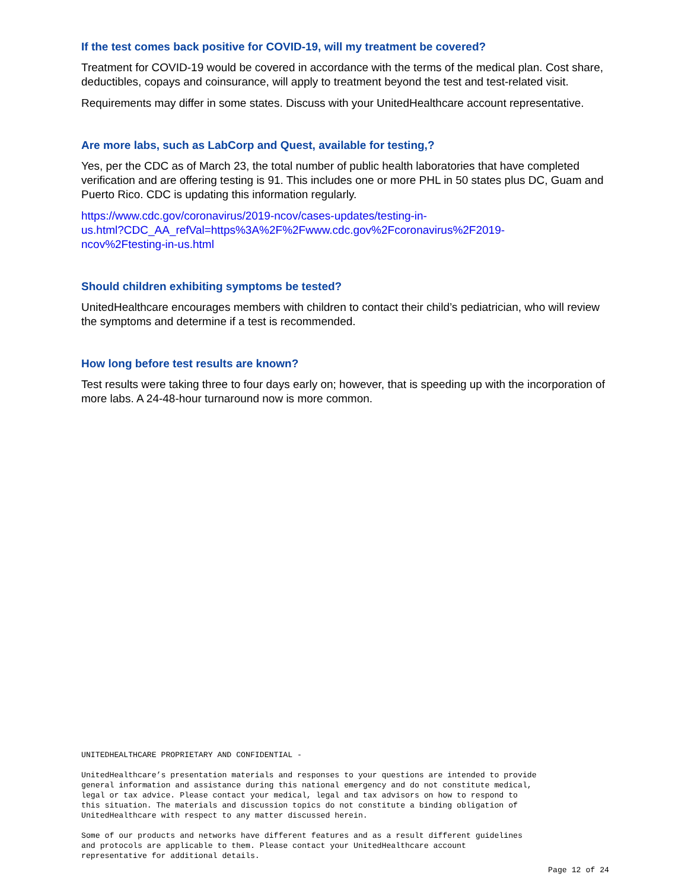If the test comes back positive for COVID-19, will my treatment be covered?
Treatment for COVID-19 would be covered in accordance with the terms of the medical plan. Cost share, deductibles, copays and coinsurance, will apply to treatment beyond the test and test-related visit.
Requirements may differ in some states. Discuss with your UnitedHealthcare account representative.
Are more labs, such as LabCorp and Quest, available for testing,?
Yes, per the CDC as of March 23, the total number of public health laboratories that have completed verification and are offering testing is 91. This includes one or more PHL in 50 states plus DC, Guam and Puerto Rico. CDC is updating this information regularly.
https://www.cdc.gov/coronavirus/2019-ncov/cases-updates/testing-in-
us.html?CDC_AA_refVal=https%3A%2F%2Fwww.cdc.gov%2Fcoronavirus%2F2019-
ncov%2Ftesting-in-us.html
Should children exhibiting symptoms be tested?
UnitedHealthcare encourages members with children to contact their child’s pediatrician, who will review the symptoms and determine if a test is recommended.
How long before test results are known?
Test results were taking three to four days early on; however, that is speeding up with the incorporation of more labs. A 24-48-hour turnaround now is more common.
UNITEDHEALTHCARE PROPRIETARY AND CONFIDENTIAL -
UnitedHealthcare’s presentation materials and responses to your questions are intended to provide general information and assistance during this national emergency and do not constitute medical, legal or tax advice. Please contact your medical, legal and tax advisors on how to respond to this situation. The materials and discussion topics do not constitute a binding obligation of UnitedHealthcare with respect to any matter discussed herein.
Some of our products and networks have different features and as a result different guidelines and protocols are applicable to them. Please contact your UnitedHealthcare account representative for additional details.
Page 12 of 24